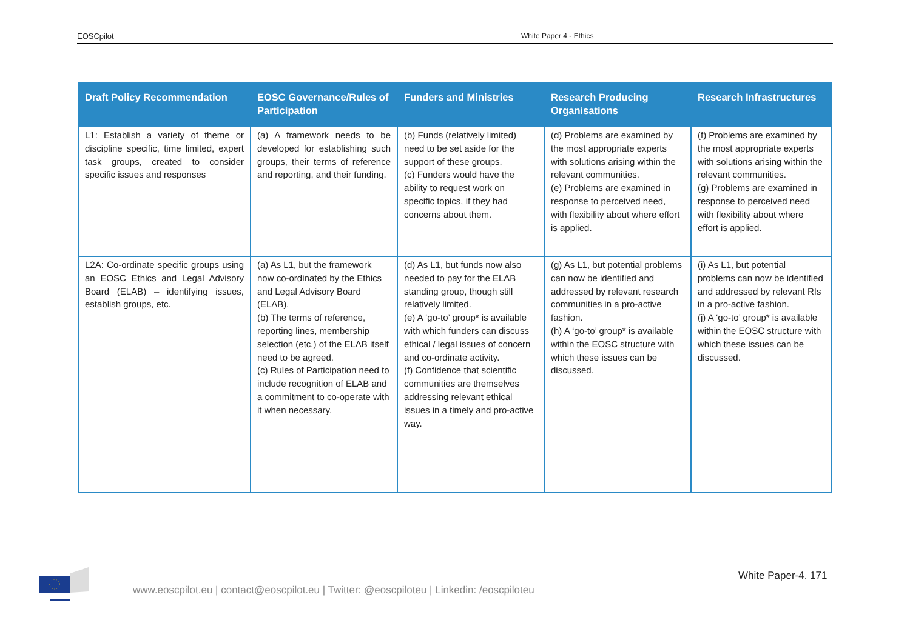EOSCpilot White Paper 4 - Ethics
| Draft Policy Recommendation | EOSC Governance/Rules of Participation | Funders and Ministries | Research Producing Organisations | Research Infrastructures |
| --- | --- | --- | --- | --- |
| L1: Establish a variety of theme or discipline specific, time limited, expert task groups, created to consider specific issues and responses | (a) A framework needs to be developed for establishing such groups, their terms of reference and reporting, and their funding. | (b) Funds (relatively limited) need to be set aside for the support of these groups. (c) Funders would have the ability to request work on specific topics, if they had concerns about them. | (d) Problems are examined by the most appropriate experts with solutions arising within the relevant communities. (e) Problems are examined in response to perceived need, with flexibility about where effort is applied. | (f) Problems are examined by the most appropriate experts with solutions arising within the relevant communities. (g) Problems are examined in response to perceived need with flexibility about where effort is applied. |
| L2A: Co-ordinate specific groups using an EOSC Ethics and Legal Advisory Board (ELAB) – identifying issues, establish groups, etc. | (a) As L1, but the framework now co-ordinated by the Ethics and Legal Advisory Board (ELAB). (b) The terms of reference, reporting lines, membership selection (etc.) of the ELAB itself need to be agreed. (c) Rules of Participation need to include recognition of ELAB and a commitment to co-operate with it when necessary. | (d) As L1, but funds now also needed to pay for the ELAB standing group, though still relatively limited. (e) A ‘go-to’ group* is available with which funders can discuss ethical / legal issues of concern and co-ordinate activity. (f) Confidence that scientific communities are themselves addressing relevant ethical issues in a timely and pro-active way. | (g) As L1, but potential problems can now be identified and addressed by relevant research communities in a pro-active fashion. (h) A ‘go-to’ group* is available within the EOSC structure with which these issues can be discussed. | (i) As L1, but potential problems can now be identified and addressed by relevant RIs in a pro-active fashion. (j) A ‘go-to’ group* is available within the EOSC structure with which these issues can be discussed. |
White Paper-4. 171
www.eoscpilot.eu | contact@eoscpilot.eu | Twitter: @eoscpiloteu | Linkedin: /eoscpiloteu